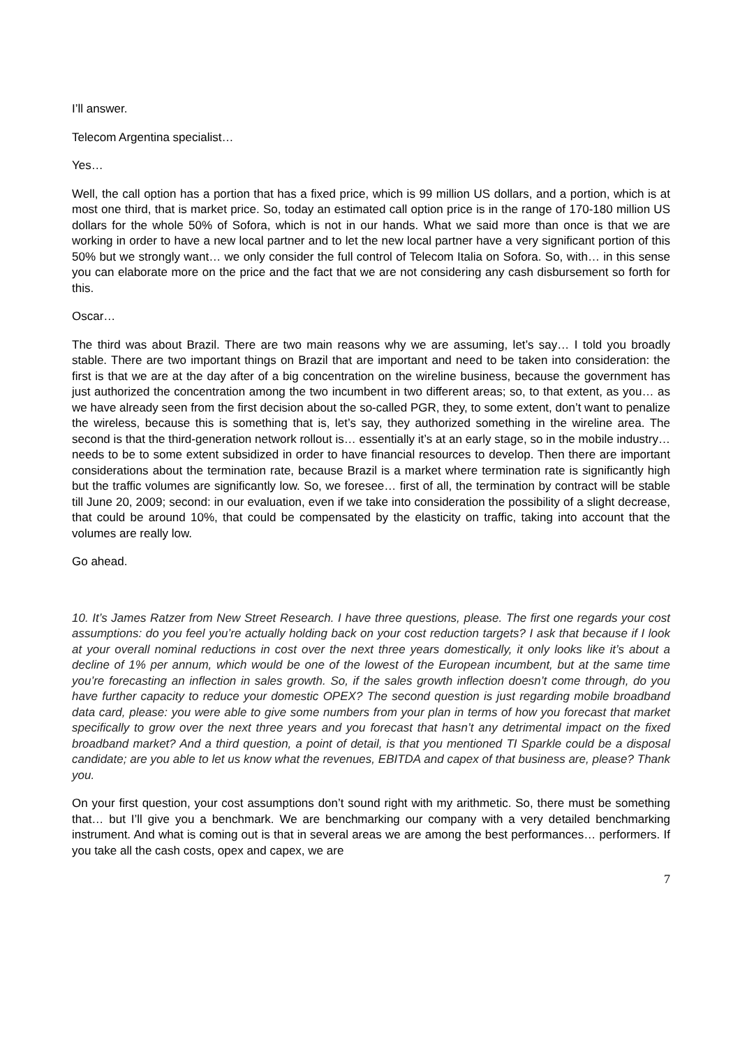I’ll answer.
Telecom Argentina specialist…
Yes…
Well, the call option has a portion that has a fixed price, which is 99 million US dollars, and a portion, which is at most one third, that is market price. So, today an estimated call option price is in the range of 170-180 million US dollars for the whole 50% of Sofora, which is not in our hands. What we said more than once is that we are working in order to have a new local partner and to let the new local partner have a very significant portion of this 50% but we strongly want… we only consider the full control of Telecom Italia on Sofora. So, with… in this sense you can elaborate more on the price and the fact that we are not considering any cash disbursement so forth for this.
Oscar…
The third was about Brazil. There are two main reasons why we are assuming, let’s say… I told you broadly stable. There are two important things on Brazil that are important and need to be taken into consideration: the first is that we are at the day after of a big concentration on the wireline business, because the government has just authorized the concentration among the two incumbent in two different areas; so, to that extent, as you… as we have already seen from the first decision about the so-called PGR, they, to some extent, don’t want to penalize the wireless, because this is something that is, let’s say, they authorized something in the wireline area. The second is that the third-generation network rollout is… essentially it’s at an early stage, so in the mobile industry… needs to be to some extent subsidized in order to have financial resources to develop. Then there are important considerations about the termination rate, because Brazil is a market where termination rate is significantly high but the traffic volumes are significantly low. So, we foresee… first of all, the termination by contract will be stable till June 20, 2009; second: in our evaluation, even if we take into consideration the possibility of a slight decrease, that could be around 10%, that could be compensated by the elasticity on traffic, taking into account that the volumes are really low.
Go ahead.
10. It’s James Ratzer from New Street Research. I have three questions, please. The first one regards your cost assumptions: do you feel you’re actually holding back on your cost reduction targets? I ask that because if I look at your overall nominal reductions in cost over the next three years domestically, it only looks like it’s about a decline of 1% per annum, which would be one of the lowest of the European incumbent, but at the same time you’re forecasting an inflection in sales growth. So, if the sales growth inflection doesn’t come through, do you have further capacity to reduce your domestic OPEX? The second question is just regarding mobile broadband data card, please: you were able to give some numbers from your plan in terms of how you forecast that market specifically to grow over the next three years and you forecast that hasn’t any detrimental impact on the fixed broadband market? And a third question, a point of detail, is that you mentioned TI Sparkle could be a disposal candidate; are you able to let us know what the revenues, EBITDA and capex of that business are, please? Thank you.
On your first question, your cost assumptions don’t sound right with my arithmetic. So, there must be something that… but I’ll give you a benchmark. We are benchmarking our company with a very detailed benchmarking instrument. And what is coming out is that in several areas we are among the best performances… performers. If you take all the cash costs, opex and capex, we are
7